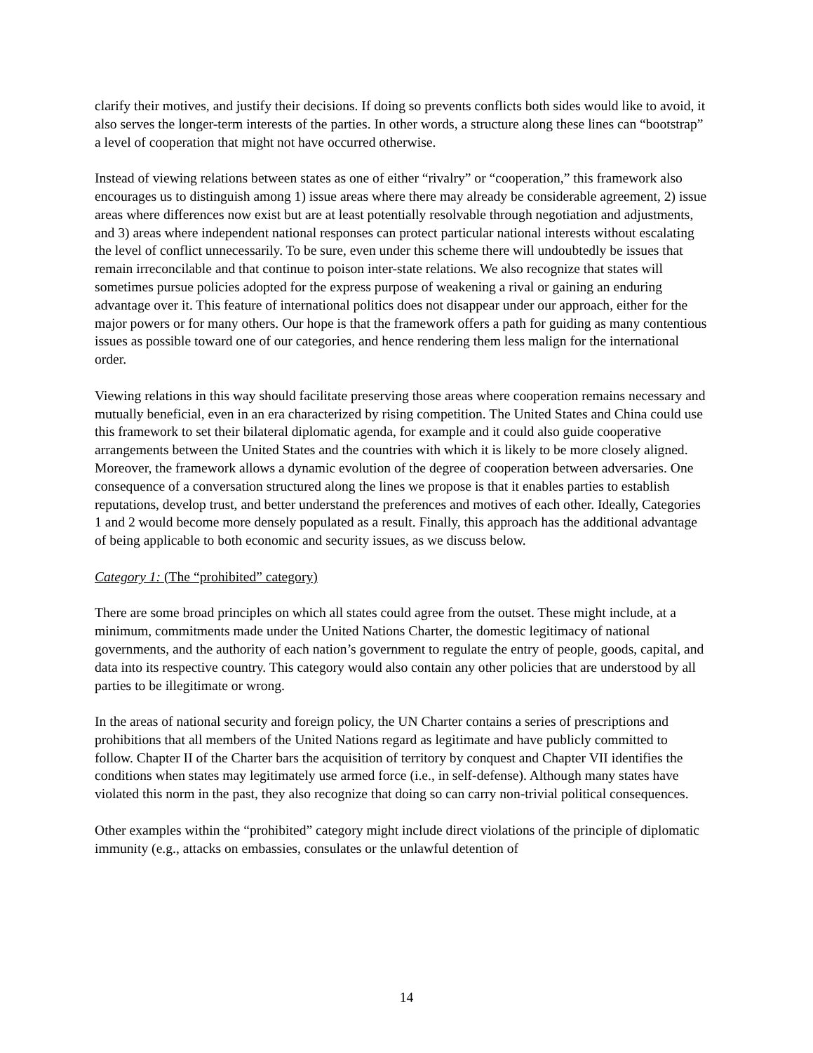clarify their motives, and justify their decisions. If doing so prevents conflicts both sides would like to avoid, it also serves the longer-term interests of the parties. In other words, a structure along these lines can “bootstrap” a level of cooperation that might not have occurred otherwise.
Instead of viewing relations between states as one of either “rivalry” or “cooperation,” this framework also encourages us to distinguish among 1) issue areas where there may already be considerable agreement, 2) issue areas where differences now exist but are at least potentially resolvable through negotiation and adjustments, and 3) areas where independent national responses can protect particular national interests without escalating the level of conflict unnecessarily. To be sure, even under this scheme there will undoubtedly be issues that remain irreconcilable and that continue to poison inter-state relations. We also recognize that states will sometimes pursue policies adopted for the express purpose of weakening a rival or gaining an enduring advantage over it. This feature of international politics does not disappear under our approach, either for the major powers or for many others. Our hope is that the framework offers a path for guiding as many contentious issues as possible toward one of our categories, and hence rendering them less malign for the international order.
Viewing relations in this way should facilitate preserving those areas where cooperation remains necessary and mutually beneficial, even in an era characterized by rising competition. The United States and China could use this framework to set their bilateral diplomatic agenda, for example and it could also guide cooperative arrangements between the United States and the countries with which it is likely to be more closely aligned. Moreover, the framework allows a dynamic evolution of the degree of cooperation between adversaries. One consequence of a conversation structured along the lines we propose is that it enables parties to establish reputations, develop trust, and better understand the preferences and motives of each other. Ideally, Categories 1 and 2 would become more densely populated as a result. Finally, this approach has the additional advantage of being applicable to both economic and security issues, as we discuss below.
Category 1: (The “prohibited” category)
There are some broad principles on which all states could agree from the outset. These might include, at a minimum, commitments made under the United Nations Charter, the domestic legitimacy of national governments, and the authority of each nation’s government to regulate the entry of people, goods, capital, and data into its respective country. This category would also contain any other policies that are understood by all parties to be illegitimate or wrong.
In the areas of national security and foreign policy, the UN Charter contains a series of prescriptions and prohibitions that all members of the United Nations regard as legitimate and have publicly committed to follow. Chapter II of the Charter bars the acquisition of territory by conquest and Chapter VII identifies the conditions when states may legitimately use armed force (i.e., in self-defense). Although many states have violated this norm in the past, they also recognize that doing so can carry non-trivial political consequences.
Other examples within the “prohibited” category might include direct violations of the principle of diplomatic immunity (e.g., attacks on embassies, consulates or the unlawful detention of
14